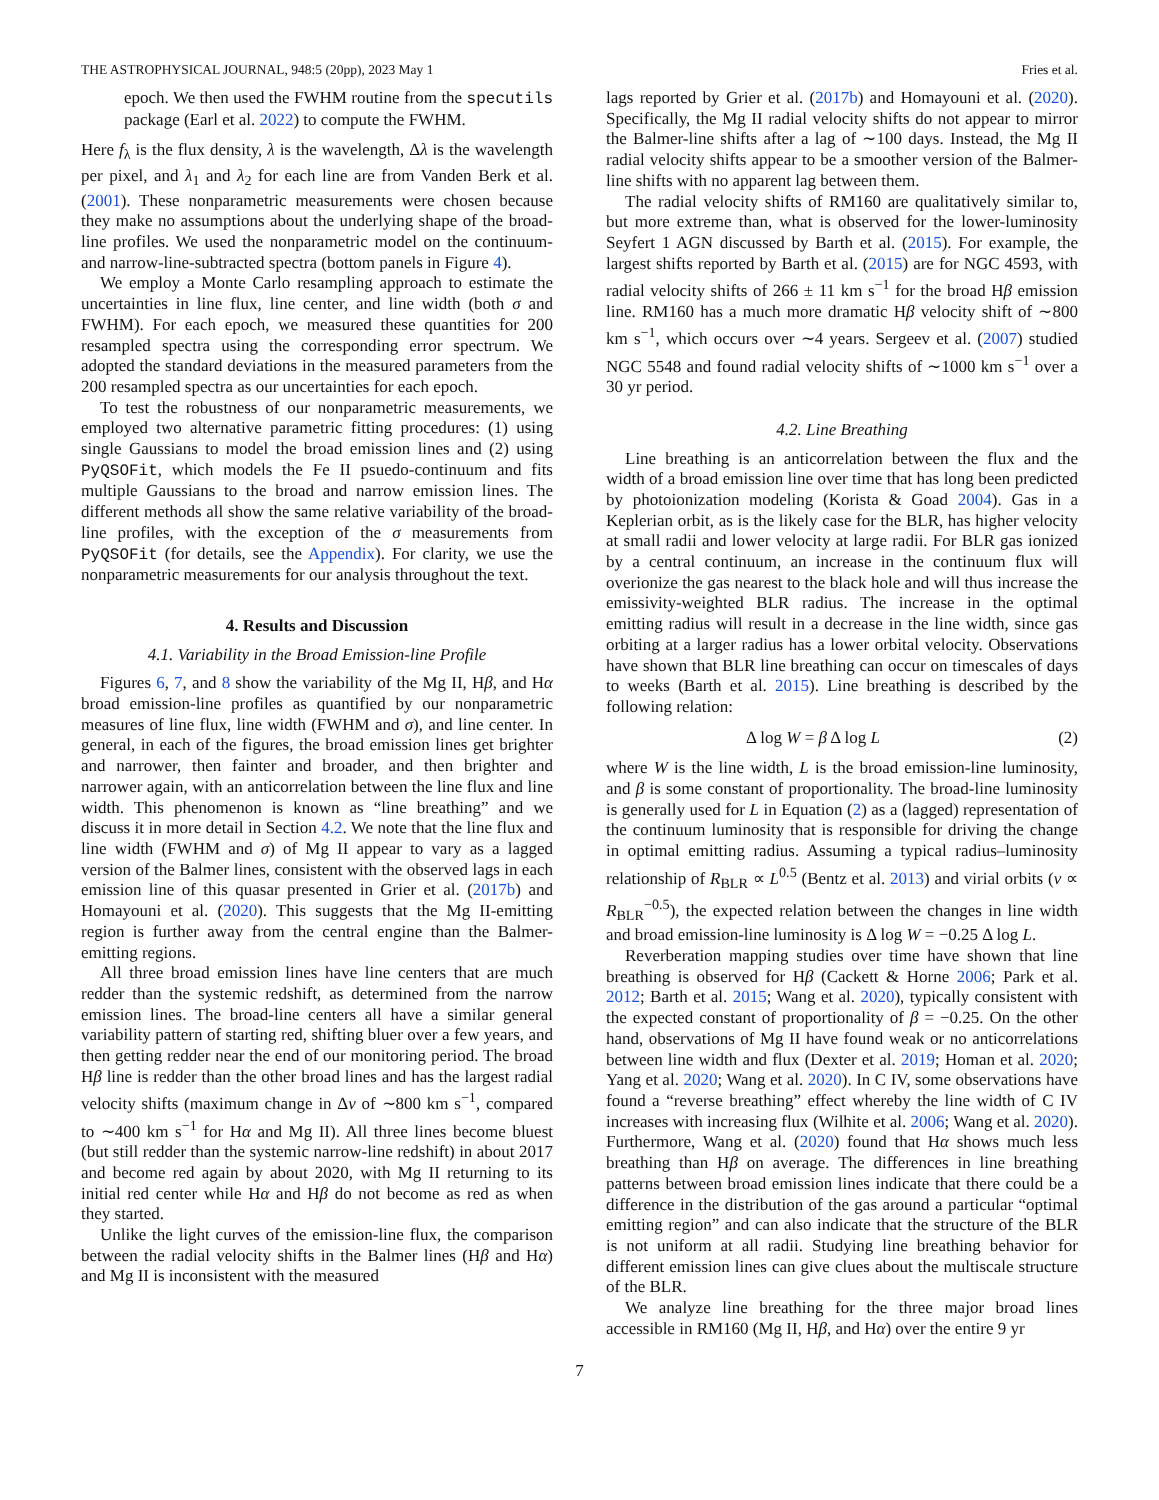THE ASTROPHYSICAL JOURNAL, 948:5 (20pp), 2023 May 1 Fries et al.
epoch. We then used the FWHM routine from the specutils package (Earl et al. 2022) to compute the FWHM.
Here f<sub>λ</sub> is the flux density, λ is the wavelength, Δλ is the wavelength per pixel, and λ<sub>1</sub> and λ<sub>2</sub> for each line are from Vanden Berk et al. (2001). These nonparametric measurements were chosen because they make no assumptions about the underlying shape of the broad-line profiles. We used the nonparametric model on the continuum- and narrow-line-subtracted spectra (bottom panels in Figure 4).
We employ a Monte Carlo resampling approach to estimate the uncertainties in line flux, line center, and line width (both σ and FWHM). For each epoch, we measured these quantities for 200 resampled spectra using the corresponding error spectrum. We adopted the standard deviations in the measured parameters from the 200 resampled spectra as our uncertainties for each epoch.
To test the robustness of our nonparametric measurements, we employed two alternative parametric fitting procedures: (1) using single Gaussians to model the broad emission lines and (2) using PyQSOFit, which models the Fe II psuedo-continuum and fits multiple Gaussians to the broad and narrow emission lines. The different methods all show the same relative variability of the broad-line profiles, with the exception of the σ measurements from PyQSOFit (for details, see the Appendix). For clarity, we use the nonparametric measurements for our analysis throughout the text.
4. Results and Discussion
4.1. Variability in the Broad Emission-line Profile
Figures 6, 7, and 8 show the variability of the Mg II, Hβ, and Hα broad emission-line profiles as quantified by our nonparametric measures of line flux, line width (FWHM and σ), and line center. In general, in each of the figures, the broad emission lines get brighter and narrower, then fainter and broader, and then brighter and narrower again, with an anticorrelation between the line flux and line width. This phenomenon is known as “line breathing” and we discuss it in more detail in Section 4.2. We note that the line flux and line width (FWHM and σ) of Mg II appear to vary as a lagged version of the Balmer lines, consistent with the observed lags in each emission line of this quasar presented in Grier et al. (2017b) and Homayouni et al. (2020). This suggests that the Mg II-emitting region is further away from the central engine than the Balmer-emitting regions.
All three broad emission lines have line centers that are much redder than the systemic redshift, as determined from the narrow emission lines. The broad-line centers all have a similar general variability pattern of starting red, shifting bluer over a few years, and then getting redder near the end of our monitoring period. The broad Hβ line is redder than the other broad lines and has the largest radial velocity shifts (maximum change in Δv of ∼800 km s<sup>−1</sup>, compared to ∼400 km s<sup>−1</sup> for Hα and Mg II). All three lines become bluest (but still redder than the systemic narrow-line redshift) in about 2017 and become red again by about 2020, with Mg II returning to its initial red center while Hα and Hβ do not become as red as when they started.
Unlike the light curves of the emission-line flux, the comparison between the radial velocity shifts in the Balmer lines (Hβ and Hα) and Mg II is inconsistent with the measured
lags reported by Grier et al. (2017b) and Homayouni et al. (2020). Specifically, the Mg II radial velocity shifts do not appear to mirror the Balmer-line shifts after a lag of ∼100 days. Instead, the Mg II radial velocity shifts appear to be a smoother version of the Balmer-line shifts with no apparent lag between them.
The radial velocity shifts of RM160 are qualitatively similar to, but more extreme than, what is observed for the lower-luminosity Seyfert 1 AGN discussed by Barth et al. (2015). For example, the largest shifts reported by Barth et al. (2015) are for NGC 4593, with radial velocity shifts of 266 ± 11 km s<sup>−1</sup> for the broad Hβ emission line. RM160 has a much more dramatic Hβ velocity shift of ∼800 km s<sup>−1</sup>, which occurs over ∼4 years. Sergeev et al. (2007) studied NGC 5548 and found radial velocity shifts of ∼1000 km s<sup>−1</sup> over a 30 yr period.
4.2. Line Breathing
Line breathing is an anticorrelation between the flux and the width of a broad emission line over time that has long been predicted by photoionization modeling (Korista & Goad 2004). Gas in a Keplerian orbit, as is the likely case for the BLR, has higher velocity at small radii and lower velocity at large radii. For BLR gas ionized by a central continuum, an increase in the continuum flux will overionize the gas nearest to the black hole and will thus increase the emissivity-weighted BLR radius. The increase in the optimal emitting radius will result in a decrease in the line width, since gas orbiting at a larger radius has a lower orbital velocity. Observations have shown that BLR line breathing can occur on timescales of days to weeks (Barth et al. 2015). Line breathing is described by the following relation:
Δ log W = β Δ log L (2)
where W is the line width, L is the broad emission-line luminosity, and β is some constant of proportionality. The broad-line luminosity is generally used for L in Equation (2) as a (lagged) representation of the continuum luminosity that is responsible for driving the change in optimal emitting radius. Assuming a typical radius–luminosity relationship of R<sub>BLR</sub> ∝ L<sup>0.5</sup> (Bentz et al. 2013) and virial orbits (v ∝ R<sub>BLR</sub><sup>−0.5</sup>), the expected relation between the changes in line width and broad emission-line luminosity is Δ log W = −0.25 Δ log L.
Reverberation mapping studies over time have shown that line breathing is observed for Hβ (Cackett & Horne 2006; Park et al. 2012; Barth et al. 2015; Wang et al. 2020), typically consistent with the expected constant of proportionality of β = −0.25. On the other hand, observations of Mg II have found weak or no anticorrelations between line width and flux (Dexter et al. 2019; Homan et al. 2020; Yang et al. 2020; Wang et al. 2020). In C IV, some observations have found a “reverse breathing” effect whereby the line width of C IV increases with increasing flux (Wilhite et al. 2006; Wang et al. 2020). Furthermore, Wang et al. (2020) found that Hα shows much less breathing than Hβ on average. The differences in line breathing patterns between broad emission lines indicate that there could be a difference in the distribution of the gas around a particular “optimal emitting region” and can also indicate that the structure of the BLR is not uniform at all radii. Studying line breathing behavior for different emission lines can give clues about the multiscale structure of the BLR.
We analyze line breathing for the three major broad lines accessible in RM160 (Mg II, Hβ, and Hα) over the entire 9 yr
7